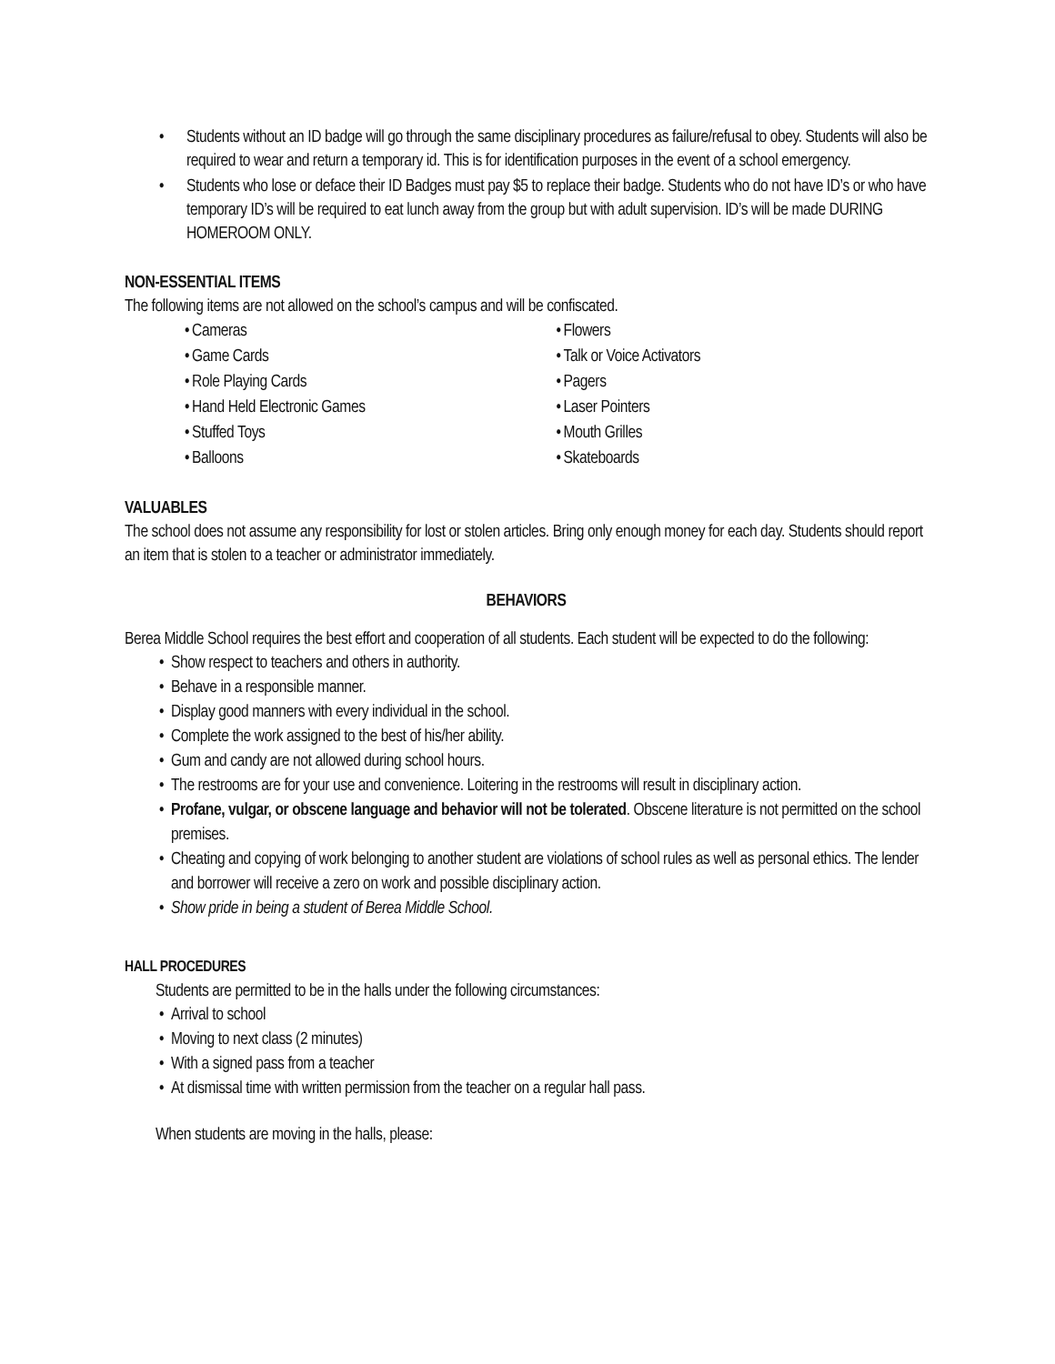• Students without an ID badge will go through the same disciplinary procedures as failure/refusal to obey. Students will also be required to wear and return a temporary id. This is for identification purposes in the event of a school emergency.
• Students who lose or deface their ID Badges must pay $5 to replace their badge. Students who do not have ID’s or who have temporary ID’s will be required to eat lunch away from the group but with adult supervision. ID’s will be made DURING HOMEROOM ONLY.
NON-ESSENTIAL ITEMS
The following items are not allowed on the school’s campus and will be confiscated.
• Cameras
• Game Cards
• Role Playing Cards
• Hand Held Electronic Games
• Stuffed Toys
• Balloons
• Flowers
• Talk or Voice Activators
• Pagers
• Laser Pointers
• Mouth Grilles
• Skateboards
VALUABLES
The school does not assume any responsibility for lost or stolen articles. Bring only enough money for each day. Students should report an item that is stolen to a teacher or administrator immediately.
BEHAVIORS
Berea Middle School requires the best effort and cooperation of all students. Each student will be expected to do the following:
• Show respect to teachers and others in authority.
• Behave in a responsible manner.
• Display good manners with every individual in the school.
• Complete the work assigned to the best of his/her ability.
• Gum and candy are not allowed during school hours.
• The restrooms are for your use and convenience. Loitering in the restrooms will result in disciplinary action.
• Profane, vulgar, or obscene language and behavior will not be tolerated. Obscene literature is not permitted on the school premises.
• Cheating and copying of work belonging to another student are violations of school rules as well as personal ethics. The lender and borrower will receive a zero on work and possible disciplinary action.
• Show pride in being a student of Berea Middle School.
HALL PROCEDURES
Students are permitted to be in the halls under the following circumstances:
• Arrival to school
• Moving to next class (2 minutes)
• With a signed pass from a teacher
• At dismissal time with written permission from the teacher on a regular hall pass.
When students are moving in the halls, please: